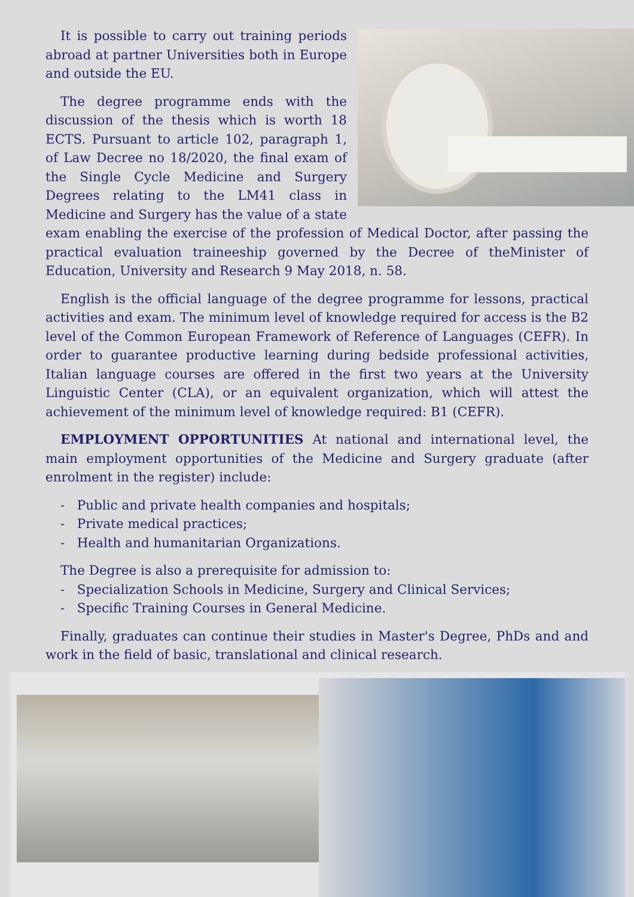It is possible to carry out training periods abroad at partner Universities both in Europe and outside the EU.
The degree programme ends with the discussion of the thesis which is worth 18 ECTS. Pursuant to article 102, paragraph 1, of Law Decree no 18/2020, the final exam of the Single Cycle Medicine and Surgery Degrees relating to the LM41 class in Medicine and Surgery has the value of a state exam enabling the exercise of the profession of Medical Doctor, after passing the practical evaluation traineeship governed by the Decree of theMinister of Education, University and Research 9 May 2018, n. 58.
English is the official language of the degree programme for lessons, practical activities and exam. The minimum level of knowledge required for access is the B2 level of the Common European Framework of Reference of Languages (CEFR). In order to guarantee productive learning during bedside professional activities, Italian language courses are offered in the first two years at the University Linguistic Center (CLA), or an equivalent organization, which will attest the achievement of the minimum level of knowledge required: B1 (CEFR).
EMPLOYMENT OPPORTUNITIES At national and international level, the main employment opportunities of the Medicine and Surgery graduate (after enrolment in the register) include:
- Public and private health companies and hospitals;
- Private medical practices;
- Health and humanitarian Organizations.
The Degree is also a prerequisite for admission to:
- Specialization Schools in Medicine, Surgery and Clinical Services;
- Specific Training Courses in General Medicine.
Finally, graduates can continue their studies in Master's Degree, PhDs and and work in the field of basic, translational and clinical research.